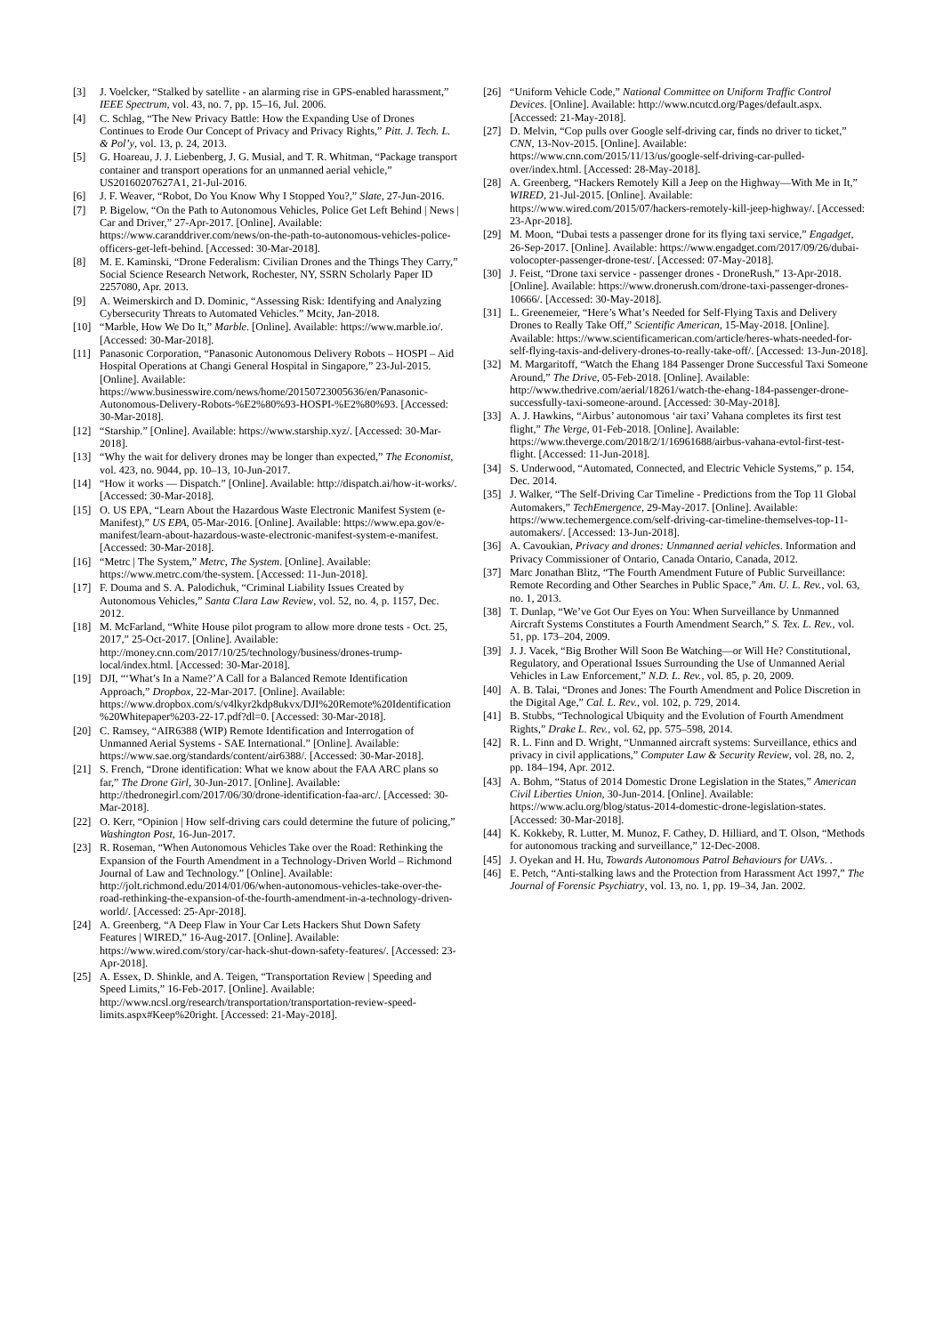[3] J. Voelcker, “Stalked by satellite - an alarming rise in GPS-enabled harassment,” IEEE Spectrum, vol. 43, no. 7, pp. 15–16, Jul. 2006.
[4] C. Schlag, “The New Privacy Battle: How the Expanding Use of Drones Continues to Erode Our Concept of Privacy and Privacy Rights,” Pitt. J. Tech. L. & Pol’y, vol. 13, p. 24, 2013.
[5] G. Hoareau, J. J. Liebenberg, J. G. Musial, and T. R. Whitman, “Package transport container and transport operations for an unmanned aerial vehicle,” US20160207627A1, 21-Jul-2016.
[6] J. F. Weaver, “Robot, Do You Know Why I Stopped You?,” Slate, 27-Jun-2016.
[7] P. Bigelow, “On the Path to Autonomous Vehicles, Police Get Left Behind | News | Car and Driver,” 27-Apr-2017. [Online]. Available: https://www.caranddriver.com/news/on-the-path-to-autonomous-vehicles-police-officers-get-left-behind. [Accessed: 30-Mar-2018].
[8] M. E. Kaminski, “Drone Federalism: Civilian Drones and the Things They Carry,” Social Science Research Network, Rochester, NY, SSRN Scholarly Paper ID 2257080, Apr. 2013.
[9] A. Weimerskirch and D. Dominic, “Assessing Risk: Identifying and Analyzing Cybersecurity Threats to Automated Vehicles.” Mcity, Jan-2018.
[10] “Marble, How We Do It,” Marble. [Online]. Available: https://www.marble.io/. [Accessed: 30-Mar-2018].
[11] Panasonic Corporation, “Panasonic Autonomous Delivery Robots – HOSPI – Aid Hospital Operations at Changi General Hospital in Singapore,” 23-Jul-2015. [Online]. Available: https://www.businesswire.com/news/home/20150723005636/en/Panasonic-Autonomous-Delivery-Robots-%E2%80%93-HOSPI-%E2%80%93. [Accessed: 30-Mar-2018].
[12] “Starship.” [Online]. Available: https://www.starship.xyz/. [Accessed: 30-Mar-2018].
[13] “Why the wait for delivery drones may be longer than expected,” The Economist, vol. 423, no. 9044, pp. 10–13, 10-Jun-2017.
[14] “How it works — Dispatch.” [Online]. Available: http://dispatch.ai/how-it-works/. [Accessed: 30-Mar-2018].
[15] O. US EPA, “Learn About the Hazardous Waste Electronic Manifest System (e-Manifest),” US EPA, 05-Mar-2016. [Online]. Available: https://www.epa.gov/e-manifest/learn-about-hazardous-waste-electronic-manifest-system-e-manifest. [Accessed: 30-Mar-2018].
[16] “Metrc | The System,” Metrc, The System. [Online]. Available: https://www.metrc.com/the-system. [Accessed: 11-Jun-2018].
[17] F. Douma and S. A. Palodichuk, “Criminal Liability Issues Created by Autonomous Vehicles,” Santa Clara Law Review, vol. 52, no. 4, p. 1157, Dec. 2012.
[18] M. McFarland, “White House pilot program to allow more drone tests - Oct. 25, 2017,” 25-Oct-2017. [Online]. Available: http://money.cnn.com/2017/10/25/technology/business/drones-trump-local/index.html. [Accessed: 30-Mar-2018].
[19] DJI, “‘What’s In a Name?’A Call for a Balanced Remote Identification Approach,” Dropbox, 22-Mar-2017. [Online]. Available: https://www.dropbox.com/s/v4lkyr2kdp8ukvx/DJI%20Remote%20Identification%20Whitepaper%203-22-17.pdf?dl=0. [Accessed: 30-Mar-2018].
[20] C. Ramsey, “AIR6388 (WIP) Remote Identification and Interrogation of Unmanned Aerial Systems - SAE International.” [Online]. Available: https://www.sae.org/standards/content/air6388/. [Accessed: 30-Mar-2018].
[21] S. French, “Drone identification: What we know about the FAA ARC plans so far,” The Drone Girl, 30-Jun-2017. [Online]. Available: http://thedronegirl.com/2017/06/30/drone-identification-faa-arc/. [Accessed: 30-Mar-2018].
[22] O. Kerr, “Opinion | How self-driving cars could determine the future of policing,” Washington Post, 16-Jun-2017.
[23] R. Roseman, “When Autonomous Vehicles Take over the Road: Rethinking the Expansion of the Fourth Amendment in a Technology-Driven World – Richmond Journal of Law and Technology.” [Online]. Available: http://jolt.richmond.edu/2014/01/06/when-autonomous-vehicles-take-over-the-road-rethinking-the-expansion-of-the-fourth-amendment-in-a-technology-driven-world/. [Accessed: 25-Apr-2018].
[24] A. Greenberg, “A Deep Flaw in Your Car Lets Hackers Shut Down Safety Features | WIRED,” 16-Aug-2017. [Online]. Available: https://www.wired.com/story/car-hack-shut-down-safety-features/. [Accessed: 23-Apr-2018].
[25] A. Essex, D. Shinkle, and A. Teigen, “Transportation Review | Speeding and Speed Limits,” 16-Feb-2017. [Online]. Available: http://www.ncsl.org/research/transportation/transportation-review-speed-limits.aspx#Keep%20right. [Accessed: 21-May-2018].
[26] “Uniform Vehicle Code,” National Committee on Uniform Traffic Control Devices. [Online]. Available: http://www.ncutcd.org/Pages/default.aspx. [Accessed: 21-May-2018].
[27] D. Melvin, “Cop pulls over Google self-driving car, finds no driver to ticket,” CNN, 13-Nov-2015. [Online]. Available: https://www.cnn.com/2015/11/13/us/google-self-driving-car-pulled-over/index.html. [Accessed: 28-May-2018].
[28] A. Greenberg, “Hackers Remotely Kill a Jeep on the Highway—With Me in It,” WIRED, 21-Jul-2015. [Online]. Available: https://www.wired.com/2015/07/hackers-remotely-kill-jeep-highway/. [Accessed: 23-Apr-2018].
[29] M. Moon, “Dubai tests a passenger drone for its flying taxi service,” Engadget, 26-Sep-2017. [Online]. Available: https://www.engadget.com/2017/09/26/dubai-volocopter-passenger-drone-test/. [Accessed: 07-May-2018].
[30] J. Feist, “Drone taxi service - passenger drones - DroneRush,” 13-Apr-2018. [Online]. Available: https://www.dronerush.com/drone-taxi-passenger-drones-10666/. [Accessed: 30-May-2018].
[31] L. Greenemeier, “Here’s What’s Needed for Self-Flying Taxis and Delivery Drones to Really Take Off,” Scientific American, 15-May-2018. [Online]. Available: https://www.scientificamerican.com/article/heres-whats-needed-for-self-flying-taxis-and-delivery-drones-to-really-take-off/. [Accessed: 13-Jun-2018].
[32] M. Margaritoff, “Watch the Ehang 184 Passenger Drone Successful Taxi Someone Around,” The Drive, 05-Feb-2018. [Online]. Available: http://www.thedrive.com/aerial/18261/watch-the-ehang-184-passenger-drone-successfully-taxi-someone-around. [Accessed: 30-May-2018].
[33] A. J. Hawkins, “Airbus’ autonomous ‘air taxi’ Vahana completes its first test flight,” The Verge, 01-Feb-2018. [Online]. Available: https://www.theverge.com/2018/2/1/16961688/airbus-vahana-evtol-first-test-flight. [Accessed: 11-Jun-2018].
[34] S. Underwood, “Automated, Connected, and Electric Vehicle Systems,” p. 154, Dec. 2014.
[35] J. Walker, “The Self-Driving Car Timeline - Predictions from the Top 11 Global Automakers,” TechEmergence, 29-May-2017. [Online]. Available: https://www.techemergence.com/self-driving-car-timeline-themselves-top-11-automakers/. [Accessed: 13-Jun-2018].
[36] A. Cavoukian, Privacy and drones: Unmanned aerial vehicles. Information and Privacy Commissioner of Ontario, Canada Ontario, Canada, 2012.
[37] Marc Jonathan Blitz, “The Fourth Amendment Future of Public Surveillance: Remote Recording and Other Searches in Public Space,” Am. U. L. Rev., vol. 63, no. 1, 2013.
[38] T. Dunlap, “We’ve Got Our Eyes on You: When Surveillance by Unmanned Aircraft Systems Constitutes a Fourth Amendment Search,” S. Tex. L. Rev., vol. 51, pp. 173–204, 2009.
[39] J. J. Vacek, “Big Brother Will Soon Be Watching—or Will He? Constitutional, Regulatory, and Operational Issues Surrounding the Use of Unmanned Aerial Vehicles in Law Enforcement,” N.D. L. Rev., vol. 85, p. 20, 2009.
[40] A. B. Talai, “Drones and Jones: The Fourth Amendment and Police Discretion in the Digital Age,” Cal. L. Rev., vol. 102, p. 729, 2014.
[41] B. Stubbs, “Technological Ubiquity and the Evolution of Fourth Amendment Rights,” Drake L. Rev., vol. 62, pp. 575–598, 2014.
[42] R. L. Finn and D. Wright, “Unmanned aircraft systems: Surveillance, ethics and privacy in civil applications,” Computer Law & Security Review, vol. 28, no. 2, pp. 184–194, Apr. 2012.
[43] A. Bohm, “Status of 2014 Domestic Drone Legislation in the States,” American Civil Liberties Union, 30-Jun-2014. [Online]. Available: https://www.aclu.org/blog/status-2014-domestic-drone-legislation-states. [Accessed: 30-Mar-2018].
[44] K. Kokkeby, R. Lutter, M. Munoz, F. Cathey, D. Hilliard, and T. Olson, “Methods for autonomous tracking and surveillance,” 12-Dec-2008.
[45] J. Oyekan and H. Hu, Towards Autonomous Patrol Behaviours for UAVs. .
[46] E. Petch, “Anti-stalking laws and the Protection from Harassment Act 1997,” The Journal of Forensic Psychiatry, vol. 13, no. 1, pp. 19–34, Jan. 2002.